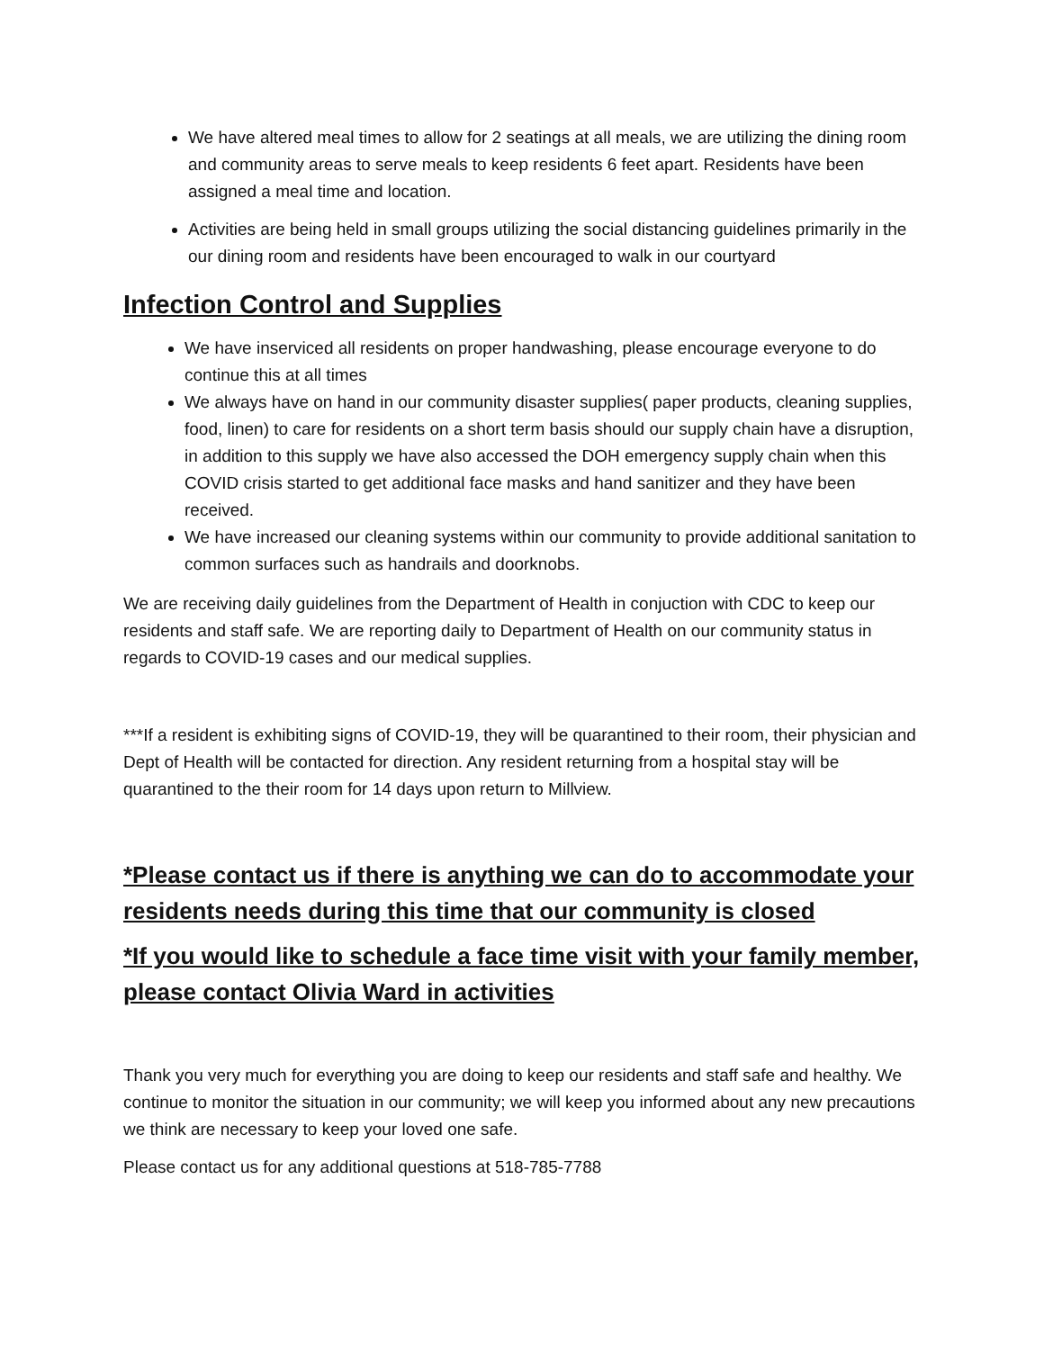We have altered meal times to allow for 2 seatings at all meals, we are utilizing the dining room and community areas to serve meals to keep residents 6 feet apart. Residents have been assigned a meal time and location.
Activities are being held in small groups utilizing the social distancing guidelines primarily in the our dining room and residents have been encouraged to walk in our courtyard
Infection Control and Supplies
We have inserviced all residents on proper handwashing, please encourage everyone to do continue this at all times
We always have on hand in our community disaster supplies( paper products, cleaning supplies, food, linen) to care for residents on a short term basis should our supply chain have a disruption, in addition to this supply we have also accessed the DOH emergency supply chain when this COVID crisis started to get additional face masks and hand sanitizer and they have been received.
We have increased our cleaning systems within our community to provide additional sanitation to common surfaces such as handrails and doorknobs.
We are receiving daily guidelines from the Department of Health in conjuction with CDC to keep our residents and staff safe. We are reporting daily to Department of Health on our community status in regards to COVID-19 cases and our medical supplies.
***If a resident is exhibiting signs of COVID-19, they will be quarantined to their room, their physician and Dept of Health will be contacted for direction. Any resident returning from a hospital stay will be quarantined to the their room for 14 days upon return to Millview.
*Please contact us if there is anything we can do to accommodate your residents needs during this time that our community is closed
*If you would like to schedule a face time visit with your family member, please contact Olivia Ward in activities
Thank you very much for everything you are doing to keep our residents and staff safe and healthy. We continue to monitor the situation in our community; we will keep you informed about any new precautions we think are necessary to keep your loved one safe.
Please contact us for any additional questions at 518-785-7788